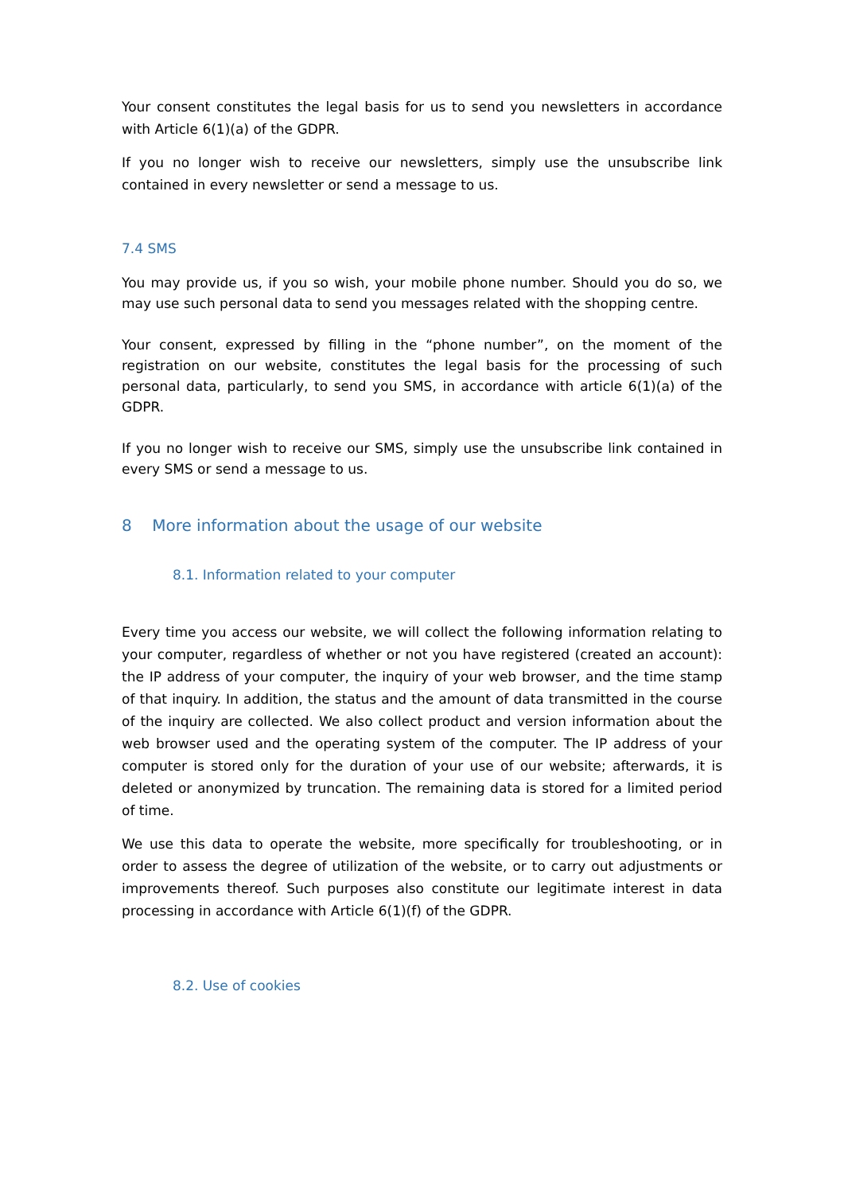Your consent constitutes the legal basis for us to send you newsletters in accordance with Article 6(1)(a) of the GDPR.
If you no longer wish to receive our newsletters, simply use the unsubscribe link contained in every newsletter or send a message to us.
7.4 SMS
You may provide us, if you so wish, your mobile phone number. Should you do so, we may use such personal data to send you messages related with the shopping centre.
Your consent, expressed by filling in the “phone number”, on the moment of the registration on our website, constitutes the legal basis for the processing of such personal data, particularly, to send you SMS, in accordance with article 6(1)(a) of the GDPR.
If you no longer wish to receive our SMS, simply use the unsubscribe link contained in every SMS or send a message to us.
8 More information about the usage of our website
8.1. Information related to your computer
Every time you access our website, we will collect the following information relating to your computer, regardless of whether or not you have registered (created an account): the IP address of your computer, the inquiry of your web browser, and the time stamp of that inquiry. In addition, the status and the amount of data transmitted in the course of the inquiry are collected. We also collect product and version information about the web browser used and the operating system of the computer. The IP address of your computer is stored only for the duration of your use of our website; afterwards, it is deleted or anonymized by truncation. The remaining data is stored for a limited period of time.
We use this data to operate the website, more specifically for troubleshooting, or in order to assess the degree of utilization of the website, or to carry out adjustments or improvements thereof. Such purposes also constitute our legitimate interest in data processing in accordance with Article 6(1)(f) of the GDPR.
8.2. Use of cookies